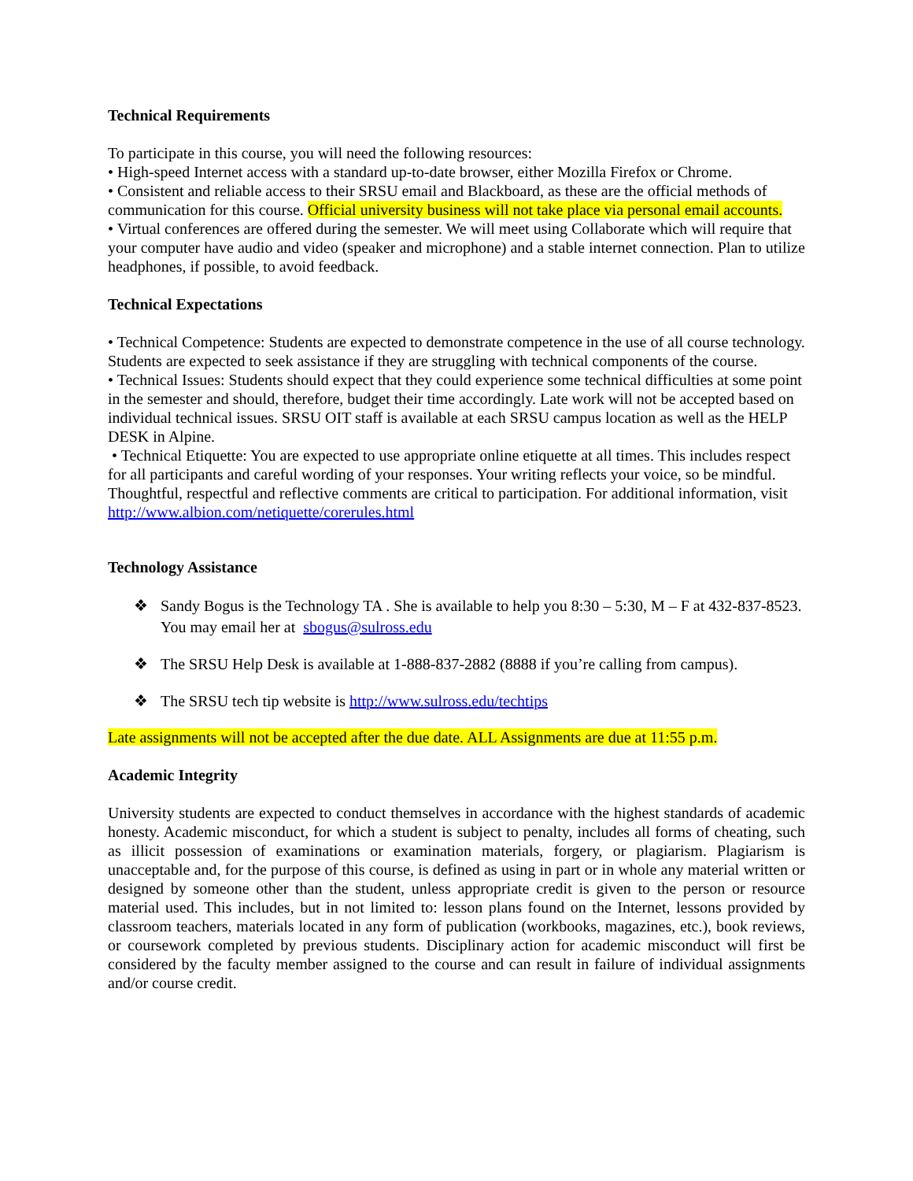Technical Requirements
To participate in this course, you will need the following resources:
• High-speed Internet access with a standard up-to-date browser, either Mozilla Firefox or Chrome.
• Consistent and reliable access to their SRSU email and Blackboard, as these are the official methods of communication for this course. Official university business will not take place via personal email accounts.
• Virtual conferences are offered during the semester. We will meet using Collaborate which will require that your computer have audio and video (speaker and microphone) and a stable internet connection. Plan to utilize headphones, if possible, to avoid feedback.
Technical Expectations
• Technical Competence: Students are expected to demonstrate competence in the use of all course technology. Students are expected to seek assistance if they are struggling with technical components of the course.
• Technical Issues: Students should expect that they could experience some technical difficulties at some point in the semester and should, therefore, budget their time accordingly. Late work will not be accepted based on individual technical issues. SRSU OIT staff is available at each SRSU campus location as well as the HELP DESK in Alpine.
• Technical Etiquette: You are expected to use appropriate online etiquette at all times. This includes respect for all participants and careful wording of your responses. Your writing reflects your voice, so be mindful. Thoughtful, respectful and reflective comments are critical to participation. For additional information, visit http://www.albion.com/netiquette/corerules.html
Technology Assistance
❖ Sandy Bogus is the Technology TA . She is available to help you 8:30 – 5:30, M – F at 432-837-8523. You may email her at sbogus@sulross.edu
❖ The SRSU Help Desk is available at 1-888-837-2882 (8888 if you’re calling from campus).
❖ The SRSU tech tip website is http://www.sulross.edu/techtips
Late assignments will not be accepted after the due date. ALL Assignments are due at 11:55 p.m.
Academic Integrity
University students are expected to conduct themselves in accordance with the highest standards of academic honesty. Academic misconduct, for which a student is subject to penalty, includes all forms of cheating, such as illicit possession of examinations or examination materials, forgery, or plagiarism. Plagiarism is unacceptable and, for the purpose of this course, is defined as using in part or in whole any material written or designed by someone other than the student, unless appropriate credit is given to the person or resource material used. This includes, but in not limited to: lesson plans found on the Internet, lessons provided by classroom teachers, materials located in any form of publication (workbooks, magazines, etc.), book reviews, or coursework completed by previous students. Disciplinary action for academic misconduct will first be considered by the faculty member assigned to the course and can result in failure of individual assignments and/or course credit.